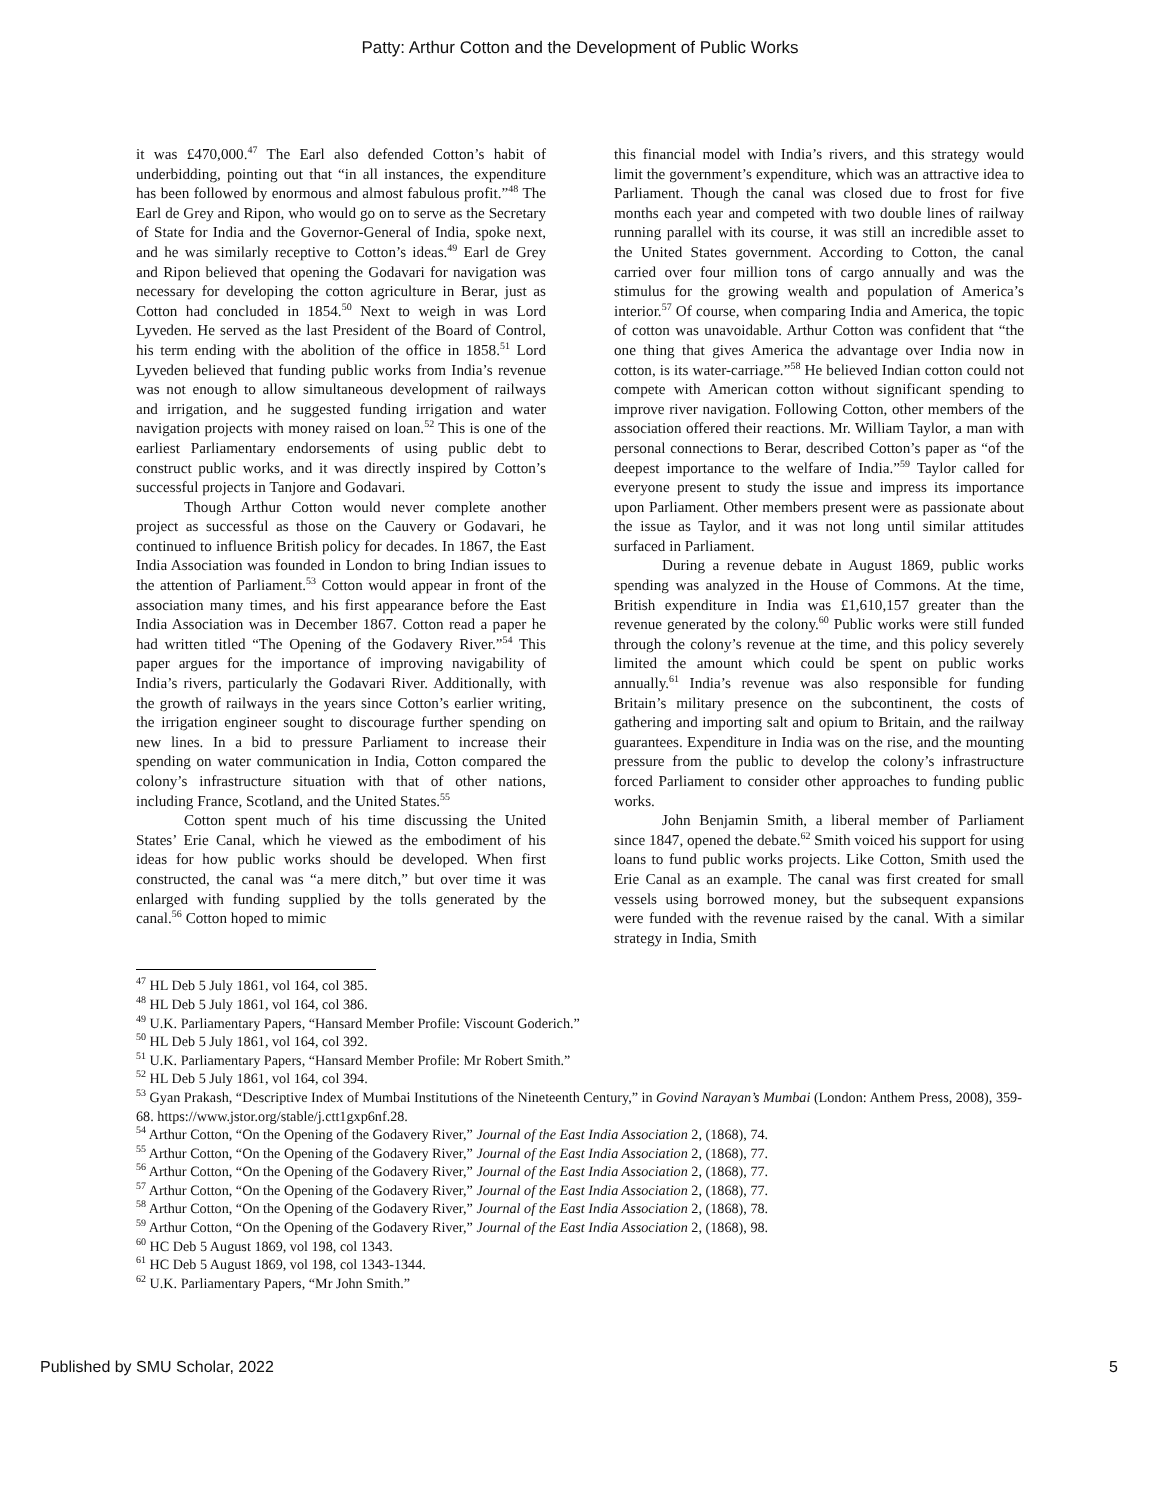Patty: Arthur Cotton and the Development of Public Works
it was £470,000.<sup>47</sup> The Earl also defended Cotton’s habit of underbidding, pointing out that “in all instances, the expenditure has been followed by enormous and almost fabulous profit.”<sup>48</sup> The Earl de Grey and Ripon, who would go on to serve as the Secretary of State for India and the Governor-General of India, spoke next, and he was similarly receptive to Cotton’s ideas.<sup>49</sup> Earl de Grey and Ripon believed that opening the Godavari for navigation was necessary for developing the cotton agriculture in Berar, just as Cotton had concluded in 1854.<sup>50</sup> Next to weigh in was Lord Lyveden. He served as the last President of the Board of Control, his term ending with the abolition of the office in 1858.<sup>51</sup> Lord Lyveden believed that funding public works from India’s revenue was not enough to allow simultaneous development of railways and irrigation, and he suggested funding irrigation and water navigation projects with money raised on loan.<sup>52</sup> This is one of the earliest Parliamentary endorsements of using public debt to construct public works, and it was directly inspired by Cotton’s successful projects in Tanjore and Godavari.
Though Arthur Cotton would never complete another project as successful as those on the Cauvery or Godavari, he continued to influence British policy for decades. In 1867, the East India Association was founded in London to bring Indian issues to the attention of Parliament.<sup>53</sup> Cotton would appear in front of the association many times, and his first appearance before the East India Association was in December 1867. Cotton read a paper he had written titled “The Opening of the Godavery River.”<sup>54</sup> This paper argues for the importance of improving navigability of India’s rivers, particularly the Godavari River. Additionally, with the growth of railways in the years since Cotton’s earlier writing, the irrigation engineer sought to discourage further spending on new lines. In a bid to pressure Parliament to increase their spending on water communication in India, Cotton compared the colony’s infrastructure situation with that of other nations, including France, Scotland, and the United States.<sup>55</sup>
Cotton spent much of his time discussing the United States’ Erie Canal, which he viewed as the embodiment of his ideas for how public works should be developed. When first constructed, the canal was “a mere ditch,” but over time it was enlarged with funding supplied by the tolls generated by the canal.<sup>56</sup> Cotton hoped to mimic
this financial model with India’s rivers, and this strategy would limit the government’s expenditure, which was an attractive idea to Parliament. Though the canal was closed due to frost for five months each year and competed with two double lines of railway running parallel with its course, it was still an incredible asset to the United States government. According to Cotton, the canal carried over four million tons of cargo annually and was the stimulus for the growing wealth and population of America’s interior.<sup>57</sup> Of course, when comparing India and America, the topic of cotton was unavoidable. Arthur Cotton was confident that “the one thing that gives America the advantage over India now in cotton, is its water-carriage.”<sup>58</sup> He believed Indian cotton could not compete with American cotton without significant spending to improve river navigation. Following Cotton, other members of the association offered their reactions. Mr. William Taylor, a man with personal connections to Berar, described Cotton’s paper as “of the deepest importance to the welfare of India.”<sup>59</sup> Taylor called for everyone present to study the issue and impress its importance upon Parliament. Other members present were as passionate about the issue as Taylor, and it was not long until similar attitudes surfaced in Parliament.
During a revenue debate in August 1869, public works spending was analyzed in the House of Commons. At the time, British expenditure in India was £1,610,157 greater than the revenue generated by the colony.<sup>60</sup> Public works were still funded through the colony’s revenue at the time, and this policy severely limited the amount which could be spent on public works annually.<sup>61</sup> India’s revenue was also responsible for funding Britain’s military presence on the subcontinent, the costs of gathering and importing salt and opium to Britain, and the railway guarantees. Expenditure in India was on the rise, and the mounting pressure from the public to develop the colony’s infrastructure forced Parliament to consider other approaches to funding public works.
John Benjamin Smith, a liberal member of Parliament since 1847, opened the debate.<sup>62</sup> Smith voiced his support for using loans to fund public works projects. Like Cotton, Smith used the Erie Canal as an example. The canal was first created for small vessels using borrowed money, but the subsequent expansions were funded with the revenue raised by the canal. With a similar strategy in India, Smith
<sup>47</sup> HL Deb 5 July 1861, vol 164, col 385.
<sup>48</sup> HL Deb 5 July 1861, vol 164, col 386.
<sup>49</sup> U.K. Parliamentary Papers, “Hansard Member Profile: Viscount Goderich.”
<sup>50</sup> HL Deb 5 July 1861, vol 164, col 392.
<sup>51</sup> U.K. Parliamentary Papers, “Hansard Member Profile: Mr Robert Smith.”
<sup>52</sup> HL Deb 5 July 1861, vol 164, col 394.
<sup>53</sup> Gyan Prakash, “Descriptive Index of Mumbai Institutions of the Nineteenth Century,” in Govind Narayan’s Mumbai (London: Anthem Press, 2008), 359-68. https://www.jstor.org/stable/j.ctt1gxp6nf.28.
<sup>54</sup> Arthur Cotton, “On the Opening of the Godavery River,” Journal of the East India Association 2, (1868), 74.
<sup>55</sup> Arthur Cotton, “On the Opening of the Godavery River,” Journal of the East India Association 2, (1868), 77.
<sup>56</sup> Arthur Cotton, “On the Opening of the Godavery River,” Journal of the East India Association 2, (1868), 77.
<sup>57</sup> Arthur Cotton, “On the Opening of the Godavery River,” Journal of the East India Association 2, (1868), 77.
<sup>58</sup> Arthur Cotton, “On the Opening of the Godavery River,” Journal of the East India Association 2, (1868), 78.
<sup>59</sup> Arthur Cotton, “On the Opening of the Godavery River,” Journal of the East India Association 2, (1868), 98.
<sup>60</sup> HC Deb 5 August 1869, vol 198, col 1343.
<sup>61</sup> HC Deb 5 August 1869, vol 198, col 1343-1344.
<sup>62</sup> U.K. Parliamentary Papers, “Mr John Smith.”
Published by SMU Scholar, 2022 5